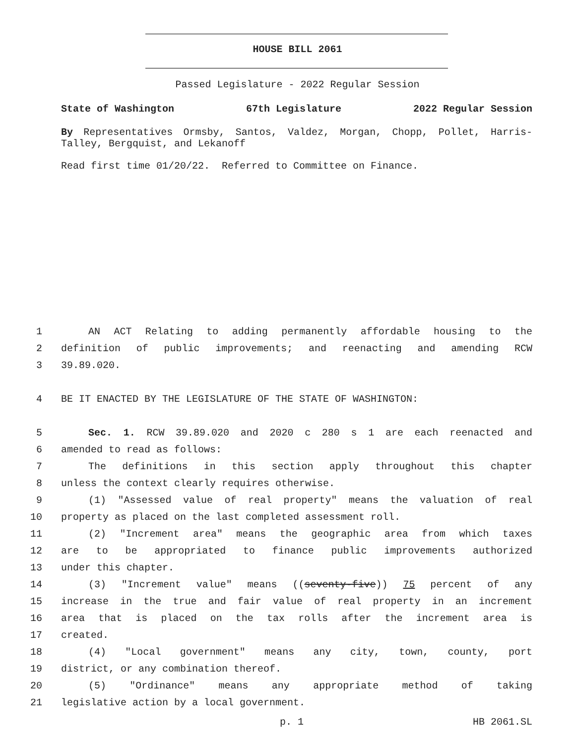HOUSE BILL 2061
Passed Legislature - 2022 Regular Session
State of Washington 67th Legislature 2022 Regular Session
By Representatives Ormsby, Santos, Valdez, Morgan, Chopp, Pollet, Harris-Talley, Bergquist, and Lekanoff
Read first time 01/20/22. Referred to Committee on Finance.
1 AN ACT Relating to adding permanently affordable housing to the
2 definition of public improvements; and reenacting and amending RCW
3 39.89.020.
4 BE IT ENACTED BY THE LEGISLATURE OF THE STATE OF WASHINGTON:
5 Sec. 1. RCW 39.89.020 and 2020 c 280 s 1 are each reenacted and
6 amended to read as follows:
7 The definitions in this section apply throughout this chapter
8 unless the context clearly requires otherwise.
9 (1) "Assessed value of real property" means the valuation of real
10 property as placed on the last completed assessment roll.
11 (2) "Increment area" means the geographic area from which taxes
12 are to be appropriated to finance public improvements authorized
13 under this chapter.
14 (3) "Increment value" means ((seventy-five)) 75 percent of any
15 increase in the true and fair value of real property in an increment
16 area that is placed on the tax rolls after the increment area is
17 created.
18 (4) "Local government" means any city, town, county, port
19 district, or any combination thereof.
20 (5) "Ordinance" means any appropriate method of taking
21 legislative action by a local government.
p. 1 HB 2061.SL